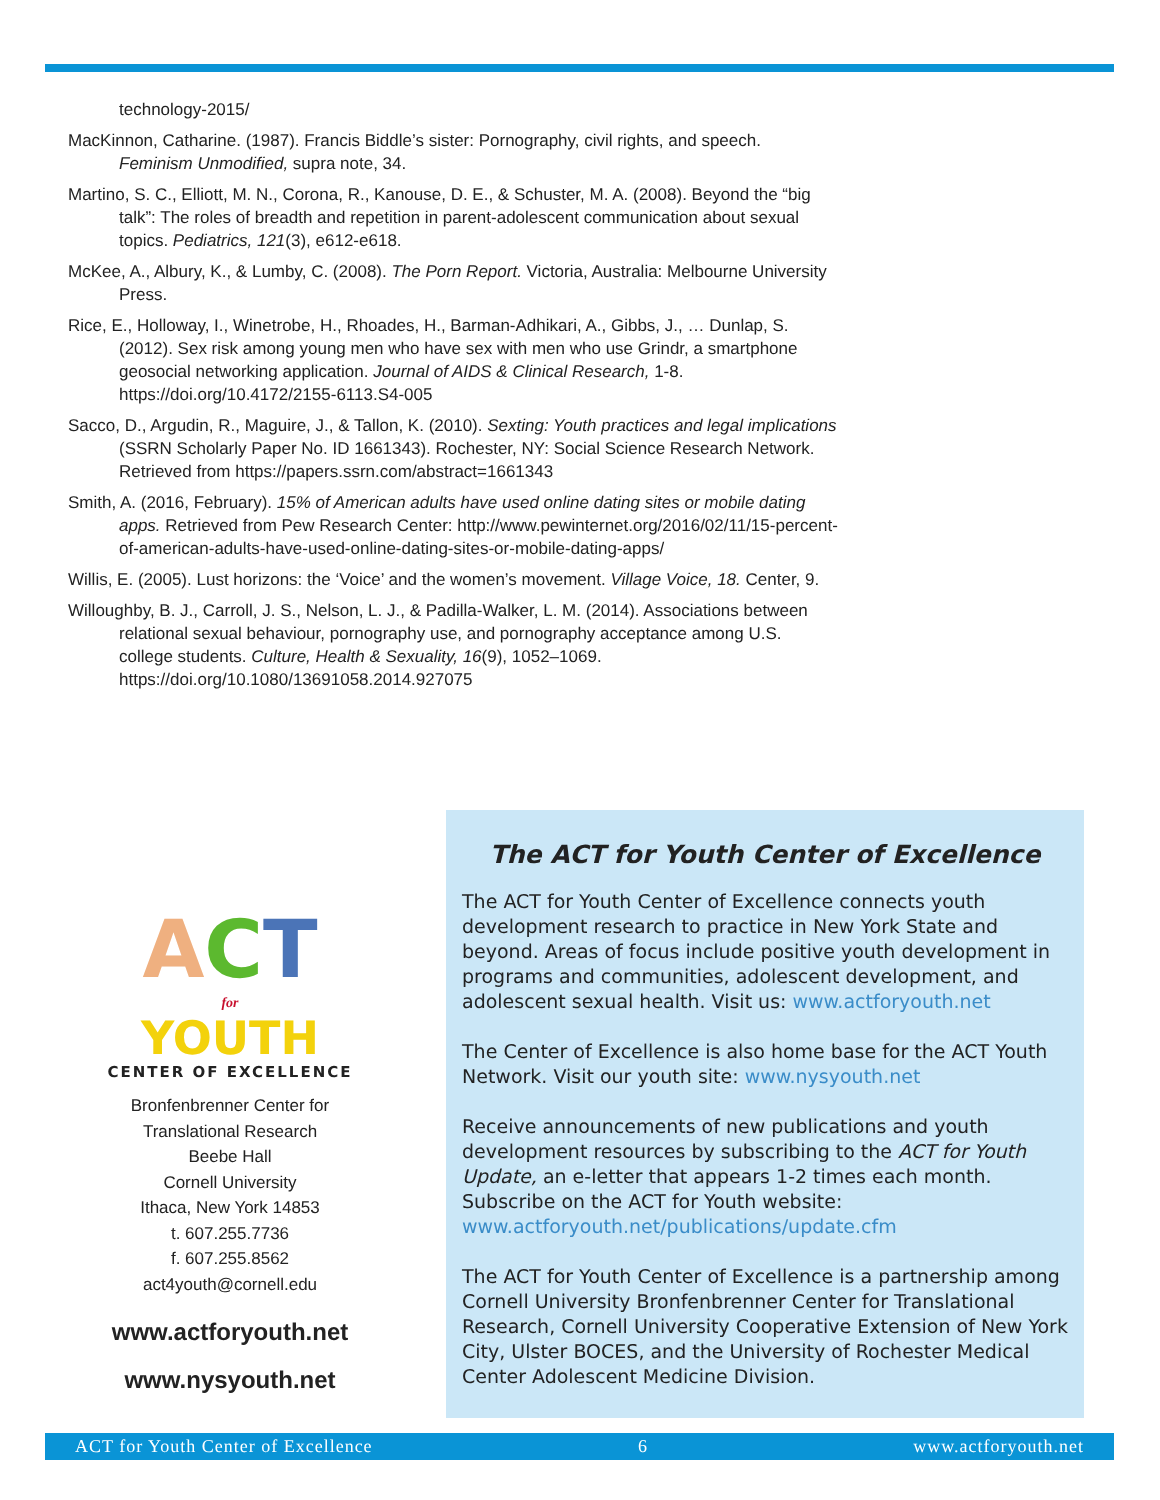technology-2015/
MacKinnon, Catharine. (1987). Francis Biddle’s sister: Pornography, civil rights, and speech. Feminism Unmodified, supra note, 34.
Martino, S. C., Elliott, M. N., Corona, R., Kanouse, D. E., & Schuster, M. A. (2008). Beyond the “big talk”: The roles of breadth and repetition in parent-adolescent communication about sexual topics. Pediatrics, 121(3), e612-e618.
McKee, A., Albury, K., & Lumby, C. (2008). The Porn Report. Victoria, Australia: Melbourne University Press.
Rice, E., Holloway, I., Winetrobe, H., Rhoades, H., Barman-Adhikari, A., Gibbs, J., … Dunlap, S. (2012). Sex risk among young men who have sex with men who use Grindr, a smartphone geosocial networking application. Journal of AIDS & Clinical Research, 1-8. https://doi.org/10.4172/2155-6113.S4-005
Sacco, D., Argudin, R., Maguire, J., & Tallon, K. (2010). Sexting: Youth practices and legal implications (SSRN Scholarly Paper No. ID 1661343). Rochester, NY: Social Science Research Network. Retrieved from https://papers.ssrn.com/abstract=1661343
Smith, A. (2016, February). 15% of American adults have used online dating sites or mobile dating apps. Retrieved from Pew Research Center: http://www.pewinternet.org/2016/02/11/15-percent-of-american-adults-have-used-online-dating-sites-or-mobile-dating-apps/
Willis, E. (2005). Lust horizons: the ‘Voice’ and the women’s movement. Village Voice, 18. Center, 9.
Willoughby, B. J., Carroll, J. S., Nelson, L. J., & Padilla-Walker, L. M. (2014). Associations between relational sexual behaviour, pornography use, and pornography acceptance among U.S. college students. Culture, Health & Sexuality, 16(9), 1052–1069. https://doi.org/10.1080/13691058.2014.927075
ACT
for
YOUTH
CENTER OF EXCELLENCE
Bronfenbrenner Center for
Translational Research
Beebe Hall
Cornell University
Ithaca, New York 14853
t. 607.255.7736
f. 607.255.8562
act4youth@cornell.edu
www.actforyouth.net
www.nysyouth.net
The ACT for Youth Center of Excellence
The ACT for Youth Center of Excellence connects youth development research to practice in New York State and beyond. Areas of focus include positive youth development in programs and communities, adolescent development, and adolescent sexual health. Visit us: www.actforyouth.net
The Center of Excellence is also home base for the ACT Youth Network. Visit our youth site: www.nysyouth.net
Receive announcements of new publications and youth development resources by subscribing to the ACT for Youth Update, an e-letter that appears 1-2 times each month. Subscribe on the ACT for Youth website: www.actforyouth.net/publications/update.cfm
The ACT for Youth Center of Excellence is a partnership among Cornell University Bronfenbrenner Center for Translational Research, Cornell University Cooperative Extension of New York City, Ulster BOCES, and the University of Rochester Medical Center Adolescent Medicine Division.
ACT for Youth Center of Excellence 6 www.actforyouth.net